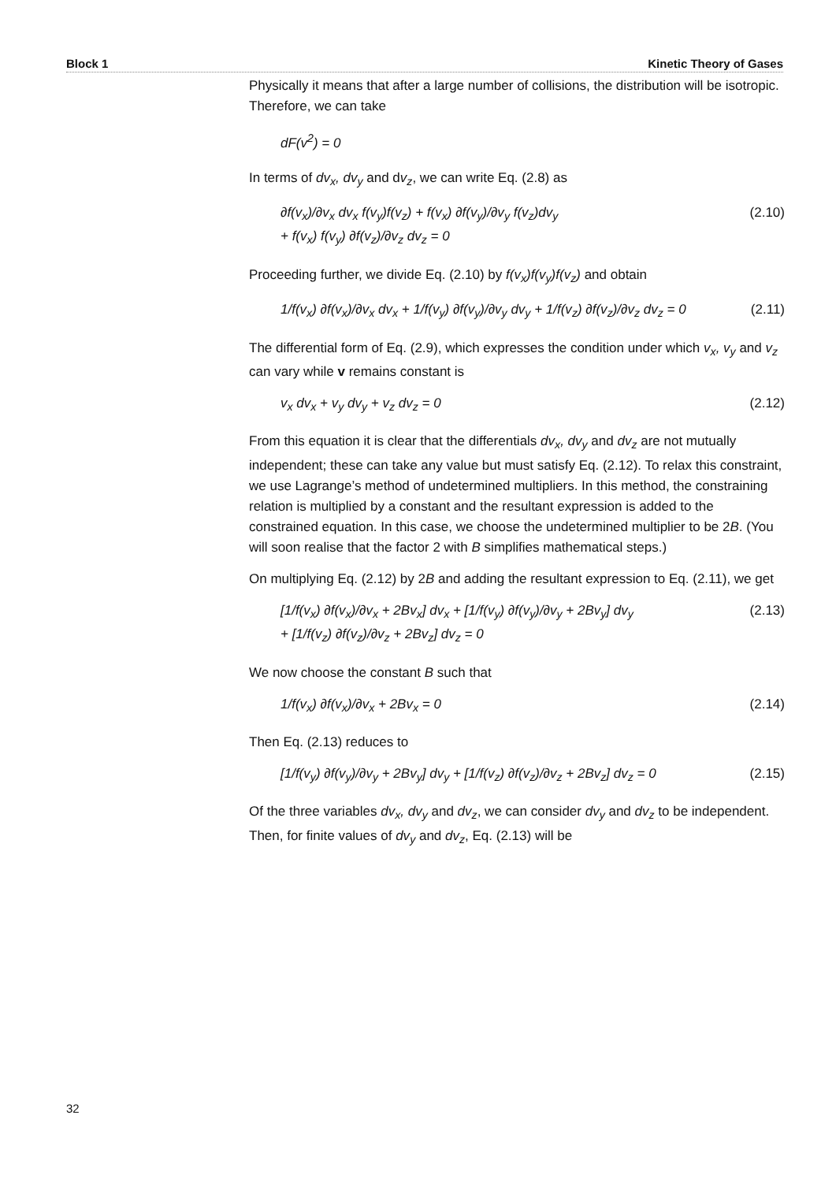Block 1 Kinetic Theory of Gases
Physically it means that after a large number of collisions, the distribution will be isotropic. Therefore, we can take
dF(v<sup>2</sup>) = 0
In terms of dv<sub>x</sub>, dv<sub>y</sub> and dv<sub>z</sub>, we can write Eq. (2.8) as
∂f(v<sub>x</sub>)/∂v<sub>x</sub> dv<sub>x</sub> f(v<sub>y</sub>)f(v<sub>z</sub>) + f(v<sub>x</sub>) ∂f(v<sub>y</sub>)/∂v<sub>y</sub> f(v<sub>z</sub>)dv<sub>y</sub>
+ f(v<sub>x</sub>) f(v<sub>y</sub>) ∂f(v<sub>z</sub>)/∂v<sub>z</sub> dv<sub>z</sub> = 0 (2.10)
Proceeding further, we divide Eq. (2.10) by f(v<sub>x</sub>)f(v<sub>y</sub>)f(v<sub>z</sub>) and obtain
1/f(v<sub>x</sub>) ∂f(v<sub>x</sub>)/∂v<sub>x</sub> dv<sub>x</sub> + 1/f(v<sub>y</sub>) ∂f(v<sub>y</sub>)/∂v<sub>y</sub> dv<sub>y</sub> + 1/f(v<sub>z</sub>) ∂f(v<sub>z</sub>)/∂v<sub>z</sub> dv<sub>z</sub> = 0 (2.11)
The differential form of Eq. (2.9), which expresses the condition under which v<sub>x</sub>, v<sub>y</sub> and v<sub>z</sub> can vary while v remains constant is
v<sub>x</sub> dv<sub>x</sub> + v<sub>y</sub> dv<sub>y</sub> + v<sub>z</sub> dv<sub>z</sub> = 0 (2.12)
From this equation it is clear that the differentials dv<sub>x</sub>, dv<sub>y</sub> and dv<sub>z</sub> are not mutually independent; these can take any value but must satisfy Eq. (2.12). To relax this constraint, we use Lagrange’s method of undetermined multipliers. In this method, the constraining relation is multiplied by a constant and the resultant expression is added to the constrained equation. In this case, we choose the undetermined multiplier to be 2B. (You will soon realise that the factor 2 with B simplifies mathematical steps.)
On multiplying Eq. (2.12) by 2B and adding the resultant expression to Eq. (2.11), we get
[1/f(v<sub>x</sub>) ∂f(v<sub>x</sub>)/∂v<sub>x</sub> + 2Bv<sub>x</sub>] dv<sub>x</sub> + [1/f(v<sub>y</sub>) ∂f(v<sub>y</sub>)/∂v<sub>y</sub> + 2Bv<sub>y</sub>] dv<sub>y</sub>
+ [1/f(v<sub>z</sub>) ∂f(v<sub>z</sub>)/∂v<sub>z</sub> + 2Bv<sub>z</sub>] dv<sub>z</sub> = 0 (2.13)
We now choose the constant B such that
1/f(v<sub>x</sub>) ∂f(v<sub>x</sub>)/∂v<sub>x</sub> + 2Bv<sub>x</sub> = 0 (2.14)
Then Eq. (2.13) reduces to
[1/f(v<sub>y</sub>) ∂f(v<sub>y</sub>)/∂v<sub>y</sub> + 2Bv<sub>y</sub>] dv<sub>y</sub> + [1/f(v<sub>z</sub>) ∂f(v<sub>z</sub>)/∂v<sub>z</sub> + 2Bv<sub>z</sub>] dv<sub>z</sub> = 0 (2.15)
Of the three variables dv<sub>x</sub>, dv<sub>y</sub> and dv<sub>z</sub>, we can consider dv<sub>y</sub> and dv<sub>z</sub> to be independent. Then, for finite values of dv<sub>y</sub> and dv<sub>z</sub>, Eq. (2.13) will be
32